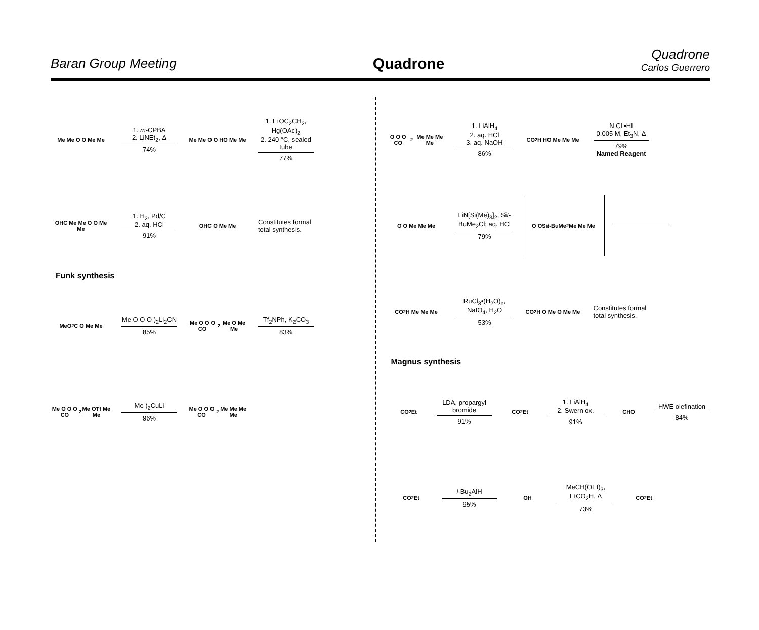Baran Group Meeting
Quadrone
Quadrone
Carlos Guerrero
Me Me O O Me Me
1. m-CPBA
2. LiNEt<sub>2</sub>, Δ
74%
Me Me O O HO Me Me
1. EtOC<sub>2</sub>CH<sub>2</sub>, Hg(OAc)<sub>2</sub>
2. 240 °C, sealed tube
77%
OHC Me Me O O Me Me
1. H<sub>2</sub>, Pd/C
2. aq. HCl
91%
OHC O Me Me
Constitutes formal
total synthesis.
Funk synthesis
MeO<sub>2</sub>C O Me Me
Me O O O )<sub>2</sub>Li<sub>2</sub>CN
85%
Me O O O CO<sub>2</sub>Me O Me Me
Tf<sub>2</sub>NPh, K<sub>2</sub>CO<sub>3</sub>
83%
Me O O O CO<sub>2</sub>Me OTf Me Me
Me )<sub>2</sub>CuLi
96%
Me O O O CO<sub>2</sub>Me Me Me Me
O O O CO<sub>2</sub>Me Me Me Me
1. LiAlH<sub>4</sub>
2. aq. HCl
3. aq. NaOH
86%
CO<sub>2</sub>H HO Me Me Me
N Cl •HI
0.005 M, Et<sub>3</sub>N, Δ
79%
Named Reagent
O O Me Me Me
LiN[Si(Me)<sub>3</sub>]<sub>2</sub>, Sit-BuMe<sub>2</sub>Cl; aq. HCl
79%
O OSi t -BuMe<sub>2</sub> Me Me Me
CO<sub>2</sub>H Me Me Me
RuCl<sub>3</sub>•(H<sub>2</sub>O)<sub>n</sub>,
NaIO<sub>4</sub>, H<sub>2</sub>O
53%
CO<sub>2</sub>H O Me O Me Me
Constitutes formal
total synthesis.
Magnus synthesis
CO<sub>2</sub>Et
LDA, propargyl bromide
91%
CO<sub>2</sub>Et
1. LiAlH<sub>4</sub>
2. Swern ox.
91%
CHO
HWE olefination
84%
CO<sub>2</sub>Et
i-Bu<sub>2</sub>AlH
95%
OH
MeCH(OEt)<sub>3</sub>,
EtCO<sub>2</sub>H, Δ
73%
CO<sub>2</sub>Et